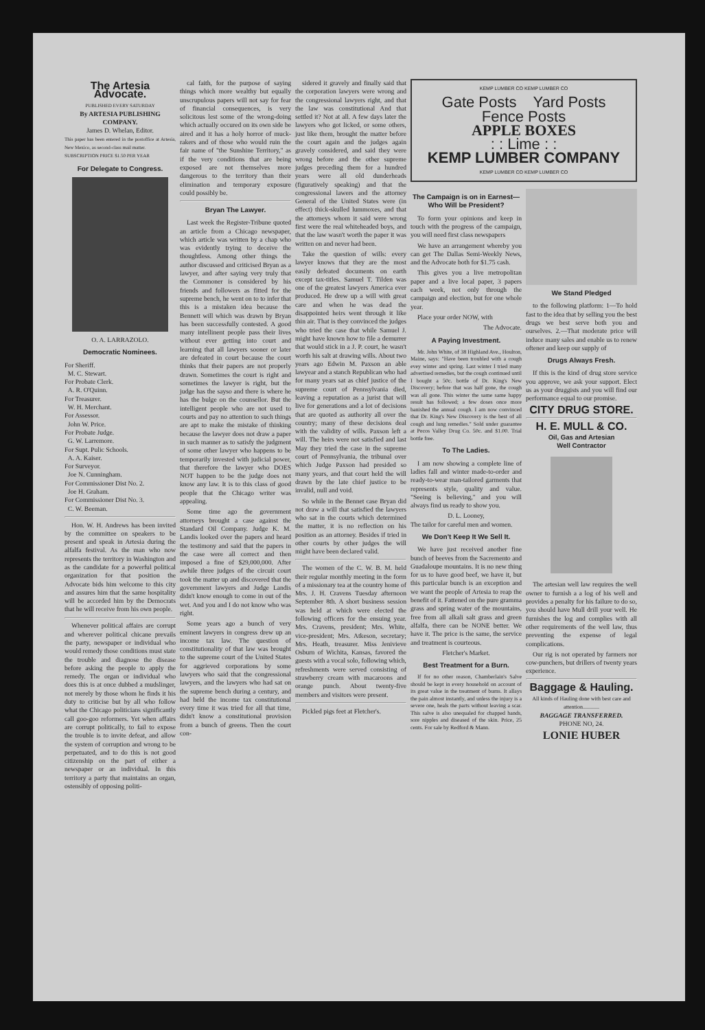The Artesia Advocate.
PUBLISHED EVERY SATURDAY
By ARTESIA PUBLISHING COMPANY.
James D. Whelan, Editor.
This paper has been entered in the postoffice at Artesia, New Mexico, as second-class mail matter.
SUBSCRIPTION PRICE $1.50 PER YEAR
For Delegate to Congress.
O. A. LARRAZOLO.
Democratic Nominees.
For Sheriff.
M. C. Stewart.
For Probate Clerk.
A. R. O'Quinn.
For Treasurer.
W. H. Merchant.
For Assessor.
John W. Price.
For Probate Judge.
G. W. Larremore.
For Supt. Pulic Schools.
A. A. Kaiser.
For Surveyor.
Joe N. Cunningham.
For Commissioner Dist No. 2.
Joe H. Graham.
For Commissioner Dist No. 3.
C. W. Beeman.
Hon. W. H. Andrews has been invited by the committee on speakers to be present and speak in Artesia during the alfalfa festival. As the man who now represents the territory in Washington and as the candidate for a powerful political organization for that position the Advocate bids him welcome to this city and assures him that the same hospitality will be accorded him by the Democrats that he will receive from his own people.
Whenever political affairs are corrupt and wherever political chicane prevails the party, newspaper or individual who would remedy those conditions must state the trouble and diagnose the disease before asking the people to apply the remedy. The organ or individual who does this is at once dubbed a mudslinger, not merely by those whom he finds it his duty to criticise but by all who follow what the Chicago politicians significantly call goo-goo reformers. Yet when affairs are corrupt politically, to fail to expose the trouble is to invite defeat, and allow the system of corruption and wrong to be perpetuated, and to do this is not good citizenship on the part of either a newspaper or an individual. In this territory a party that maintains an organ, ostensibly of opposing politi-
cal faith, for the purpose of saying things which more wealthy but equally unscrupulous papers will not say for fear of financial consequences, is very solicitous lest some of the wrong-doing which actually occured on its own side be aired and it has a holy horror of muck-rakers and of those who would ruin the fair name of "the Sunshine Territory," as if the very conditions that are being exposed are not themselves more dangerous to the territory than their elimination and temporary exposure could possibly be.
Bryan The Lawyer.
Last week the Register-Tribune quoted an article from a Chicago newspaper, which article was written by a chap who was evidently trying to deceive the thoughtless. Among other things the author discussed and criticised Bryan as a lawyer, and after saying very truly that the Commoner is considered by his friends and followers as fitted for the supreme bench, he went on to to infer that this is a mistaken idea because the Bennett will which was drawn by Bryan has been successfully contested. A good many intellinent people pass their lives without ever getting into court and learning that all lawyers sooner or later are defeated in court because the court thinks that their papers are not properly drawn. Sometimes the court is right and sometimes the lawyer is right, but the judge has the sayso and there is where he has the bulge on the counsellor. But the intelligent people who are not used to courts and pay no attention to such things are apt to make the mistake of thinking because the lawyer does not draw a paper in such manner as to satisfy the judgment of some other lawyer who happens to be temporarily invested with judicial power, that therefore the lawyer who DOES NOT happen to be the judge does not know any law. It is to this class of good people that the Chicago writer was appealing.
Some time ago the government attorneys brought a case against the Standard Oil Company. Judge K. M. Landis looked over the papers and heard the testimony and said that the papers in the case were all correct and then imposed a fine of $29,000,000. After awhile three judges of the circuit court took the matter up and discovered that the government lawyers and Judge Landis didn't know enough to come in out of the wet. And you and I do not know who was right.
Some years ago a bunch of very eminent lawyers in congress drew up an income tax law. The question of constitutionality of that law was brought to the supreme court of the United States for aggrieved corporations by some lawyers who said that the congressional lawyers, and the lawyers who had sat on the supreme bench during a century, and had held the income tax constitutional every time it was tried for all that time, didn't know a constitutional provision from a bunch of greens. Then the court con-
sidered it gravely and finally said that the corporation lawyers were wrong and the congressional lawyers right, and that the law was constitutional And that settled it? Not at all. A few days later the lawyers who got licked, or some others, just like them, brought the matter before the court again and the judges again gravely considered, and said they were wrong before and the other supreme judges preceding them for a hundred years were all old dunderheads (figuratively speaking) and that the congressional lawers and the attorney General of the United States were (in effect) thick-skulled lummoxes, and that the attorneys whom it said were wrong first were the real whiteheaded boys, and that the law wasn't worth the paper it was written on and never had been.
Take the question of wills: every lawyer knows that they are the most easily defeated documents on earth except tax-titles. Samuel T. Tilden was one of the greatest lawyers America ever produced. He drew up a will with great care and when he was dead the disappointed heirs went through it like thin air. That is they convinced the judges who tried the case that while Samuel J. might have known how to file a demurrer that would stick in a J. P. court, he wasn't worth his salt at drawing wills. About two years ago Edwin M. Paxson an able lawyear and a stanch Republican who had for many years sat as chief justice of the supreme court of Pennsylvania died, leaving a reputation as a jurist that will live for generations and a lot of decisions that are quoted as authority all over the country; many of these decisions deal with the validity of wills. Paxson left a will. The heirs were not satisfied and last May they tried the case in the supreme court of Pennsylvania, the tribunal over which Judge Paxson had presided so many years, and that court held the will drawn by the late chief justice to be invalid, null and void.
So while in the Bennet case Bryan did not draw a will that satisfied the lawyers who sat in the courts which determined the matter, it is no reflection on his position as an attorney. Besides if tried in other courts by other judges the will might have been declared valid.
The women of the C. W. B. M. held their regular monthly meeting in the form of a missionary tea at the country home of Mrs. J. H. Cravens Tuesday afternoon September 8th. A short business session was held at which were elected the following officers for the ensuing year. Mrs. Cravens, president; Mrs. White, vice-president; Mrs. Atkeson, secretary; Mrs. Heath, treasurer. Miss Jenivieve Osburn of Wichita, Kansas, favored the guests with a vocal solo, following which, refreshments were served consisting of strawberry cream with macaroons and orange punch. About twenty-five members and visitors were present.
Pickled pigs feet at Fletcher's.
KEMP LUMBER CO KEMP LUMBER CO
Gate Posts Yard Posts
Fence Posts
APPLE BOXES
: : Lime : :
KEMP LUMBER COMPANY
KEMP LUMBER CO KEMP LUMBER CO
The Campaign is on in Earnest—Who Will be President?
To form your opinions and keep in touch with the progress of the campaign, you will need first class newspapers
We have an arrangement whereby you can get The Dallas Semi-Weekly News, and the Advocate both for $1.75 cash.
This gives you a live metropolitan paper and a live local paper, 3 papers each week, not only through the campaign and election, but for one whole year.
Place your order NOW, with
The Advocate.
A Paying Investment.
Mr. John White, of 38 Highland Ave., Houlton, Maine, says: "Have been troubled with a cough evey winter and spring. Last winter I tried many advertised remedies, but the cough continued until I bought a 50c. bottle of Dr. King's New Discovery; before that was half gone, the cough was all gone. This winter the same same happy result has followed; a few doses once more banished the annual cough. I am now convinced that Dr. King's New Discovery is the best of all cough and lung remedies." Sold under guarantee at Pecos Valley Drug Co. 50c. and $1.00. Trial bottle free.
To The Ladies.
I am now showing a complete line of ladies fall and winter made-to-order and ready-to-wear man-tailored garments that represents style, quality and value. "Seeing is believing," and you will always find us ready to show you.
D. L. Looney,
The tailor for careful men and women.
We Don't Keep It We Sell It.
We have just received another fine bunch of beeves from the Sacremento and Guadaloupe mountains. It is no new thing for us to have good beef, we have it, but this particular bunch is an exception and we want the people of Artesia to reap the benefit of it. Fattened on the pure gramma grass and spring water of the mountains, free from all alkali salt grass and green alfalfa, there can be NONE better. We have it. The price is the same, the service and treatment is courteous.
Fletcher's Market.
Best Treatment for a Burn.
If for no other reason, Chamberlain's Salve should be kept in every household on account of its great value in the treatment of burns. It allays the pain almost instantly, and unless the injury is a severe one, heals the parts without leaving a scar. This salve is also unequaled for chapped hands, sore nipples and diseased of the skin. Price, 25 cents. For sale by Redford & Mann.
We Stand Pledged
to the following platform: 1—To hold fast to the idea that by selling you the best drugs we best serve both you and ourselves. 2.—That moderate price will induce many sales and enable us to renew oftener and keep our supply of
Drugs Always Fresh.
If this is the kind of drug store service you approve, we ask your support. Elect us as your druggists and you will find our performance equal to our promise.
CITY DRUG STORE.
H. E. MULL & CO.
Oil, Gas and Artesian
Well Contractor
The artesian well law requires the well owner to furnish a a log of his well and provides a penalty for his failure to do so, you should have Mull drill your well. He furnishes the log and complies with all other requirements of the well law, thus preventing the expense of legal complications.
Our rig is not operated by farmers nor cow-punchers, but drillers of twenty years experience.
Baggage & Hauling.
All kinds of Hauling done with best care and attention............
BAGGAGE TRANSFERRED.
PHONE NO, 24.
LONIE HUBER